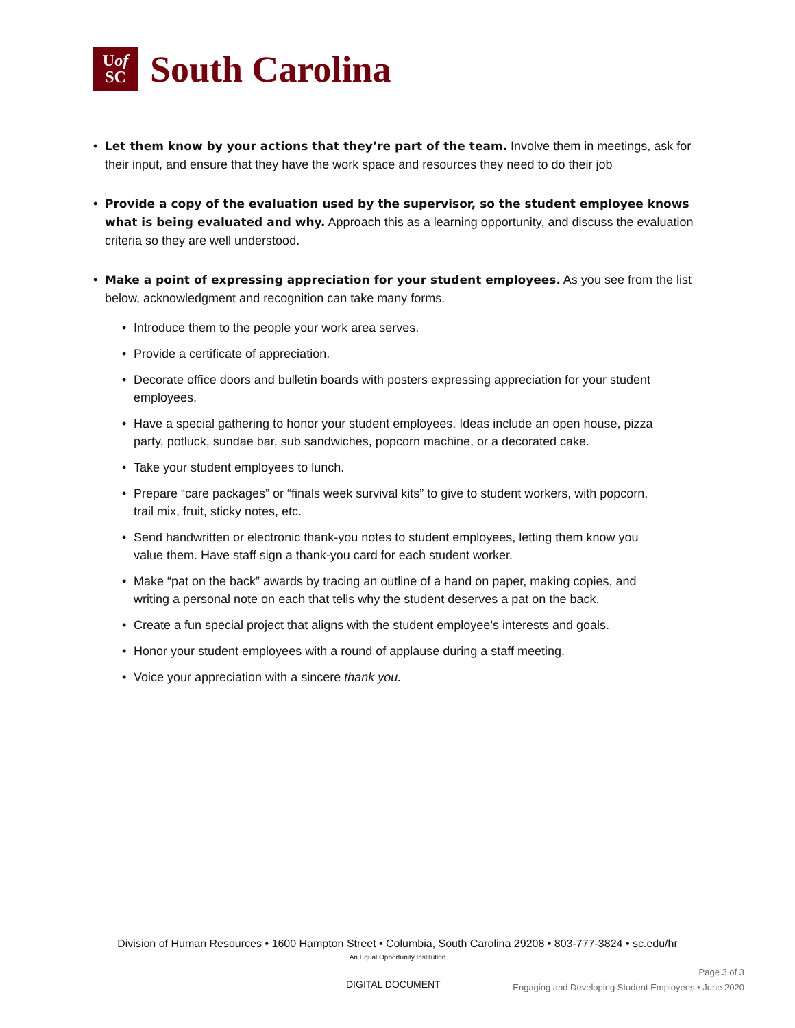Uof
SC
South Carolina
• Let them know by your actions that they’re part of the team. Involve them in meetings, ask for their input, and ensure that they have the work space and resources they need to do their job
• Provide a copy of the evaluation used by the supervisor, so the student employee knows what is being evaluated and why. Approach this as a learning opportunity, and discuss the evaluation criteria so they are well understood.
• Make a point of expressing appreciation for your student employees. As you see from the list below, acknowledgment and recognition can take many forms.
• Introduce them to the people your work area serves.
• Provide a certificate of appreciation.
• Decorate office doors and bulletin boards with posters expressing appreciation for your student employees.
• Have a special gathering to honor your student employees. Ideas include an open house, pizza party, potluck, sundae bar, sub sandwiches, popcorn machine, or a decorated cake.
• Take your student employees to lunch.
• Prepare “care packages” or “finals week survival kits” to give to student workers, with popcorn, trail mix, fruit, sticky notes, etc.
• Send handwritten or electronic thank-you notes to student employees, letting them know you value them. Have staff sign a thank-you card for each student worker.
• Make “pat on the back” awards by tracing an outline of a hand on paper, making copies, and writing a personal note on each that tells why the student deserves a pat on the back.
• Create a fun special project that aligns with the student employee’s interests and goals.
• Honor your student employees with a round of applause during a staff meeting.
• Voice your appreciation with a sincere thank you.
Division of Human Resources • 1600 Hampton Street • Columbia, South Carolina 29208 • 803-777-3824 • sc.edu/hr
An Equal Opportunity Institution
DIGITAL DOCUMENT
Page 3 of 3
Engaging and Developing Student Employees • June 2020